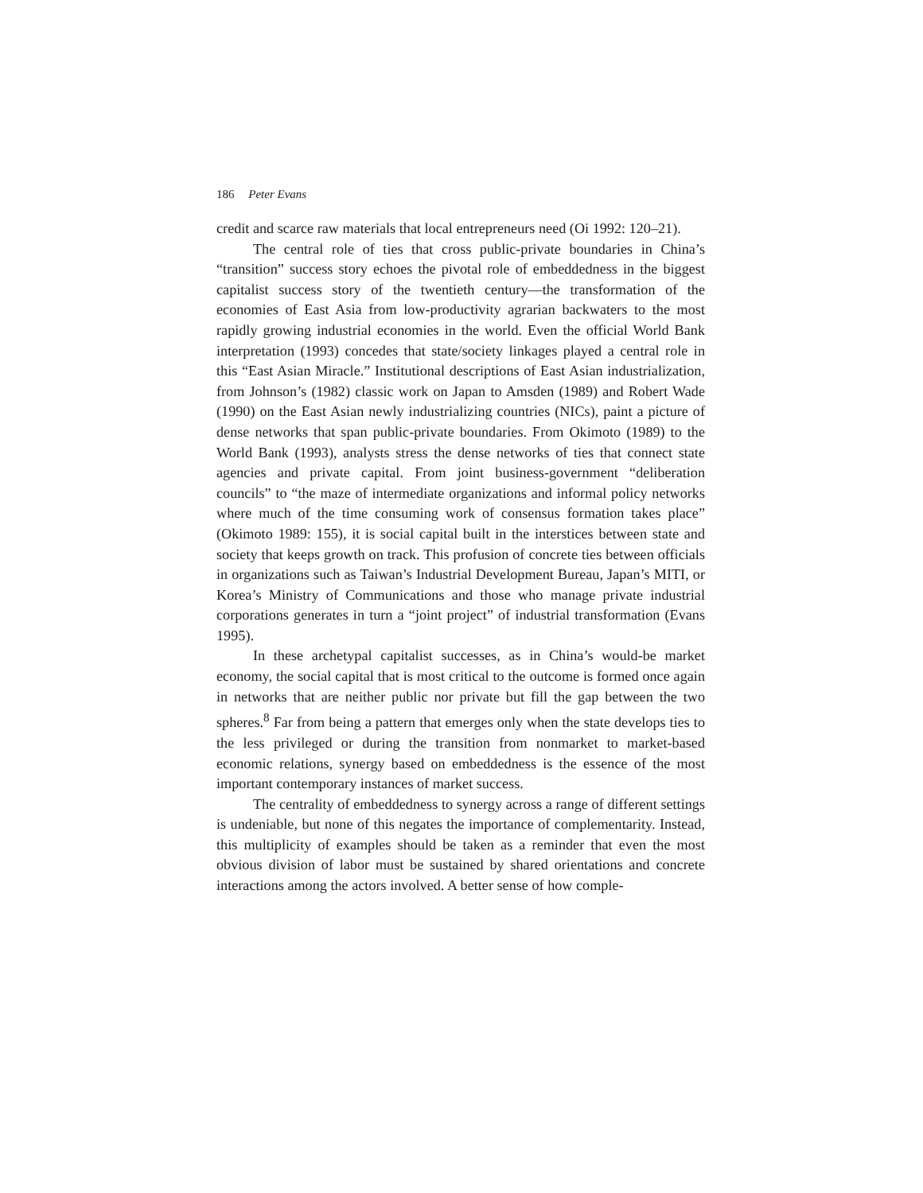186 Peter Evans
credit and scarce raw materials that local entrepreneurs need (Oi 1992: 120–21).
The central role of ties that cross public-private boundaries in China’s “transition” success story echoes the pivotal role of embeddedness in the biggest capitalist success story of the twentieth century—the transformation of the economies of East Asia from low-productivity agrarian backwaters to the most rapidly growing industrial economies in the world. Even the official World Bank interpretation (1993) concedes that state/society linkages played a central role in this “East Asian Miracle.” Institutional descriptions of East Asian industrialization, from Johnson’s (1982) classic work on Japan to Amsden (1989) and Robert Wade (1990) on the East Asian newly industrializing countries (NICs), paint a picture of dense networks that span public-private boundaries. From Okimoto (1989) to the World Bank (1993), analysts stress the dense networks of ties that connect state agencies and private capital. From joint business-government “deliberation councils” to “the maze of intermediate organizations and informal policy networks where much of the time consuming work of consensus formation takes place” (Okimoto 1989: 155), it is social capital built in the interstices between state and society that keeps growth on track. This profusion of concrete ties between officials in organizations such as Taiwan’s Industrial Development Bureau, Japan’s MITI, or Korea’s Ministry of Communications and those who manage private industrial corporations generates in turn a “joint project” of industrial transformation (Evans 1995).
In these archetypal capitalist successes, as in China’s would-be market economy, the social capital that is most critical to the outcome is formed once again in networks that are neither public nor private but fill the gap between the two spheres.<sup>8</sup> Far from being a pattern that emerges only when the state develops ties to the less privileged or during the transition from nonmarket to market-based economic relations, synergy based on embeddedness is the essence of the most important contemporary instances of market success.
The centrality of embeddedness to synergy across a range of different settings is undeniable, but none of this negates the importance of complementarity. Instead, this multiplicity of examples should be taken as a reminder that even the most obvious division of labor must be sustained by shared orientations and concrete interactions among the actors involved. A better sense of how comple-